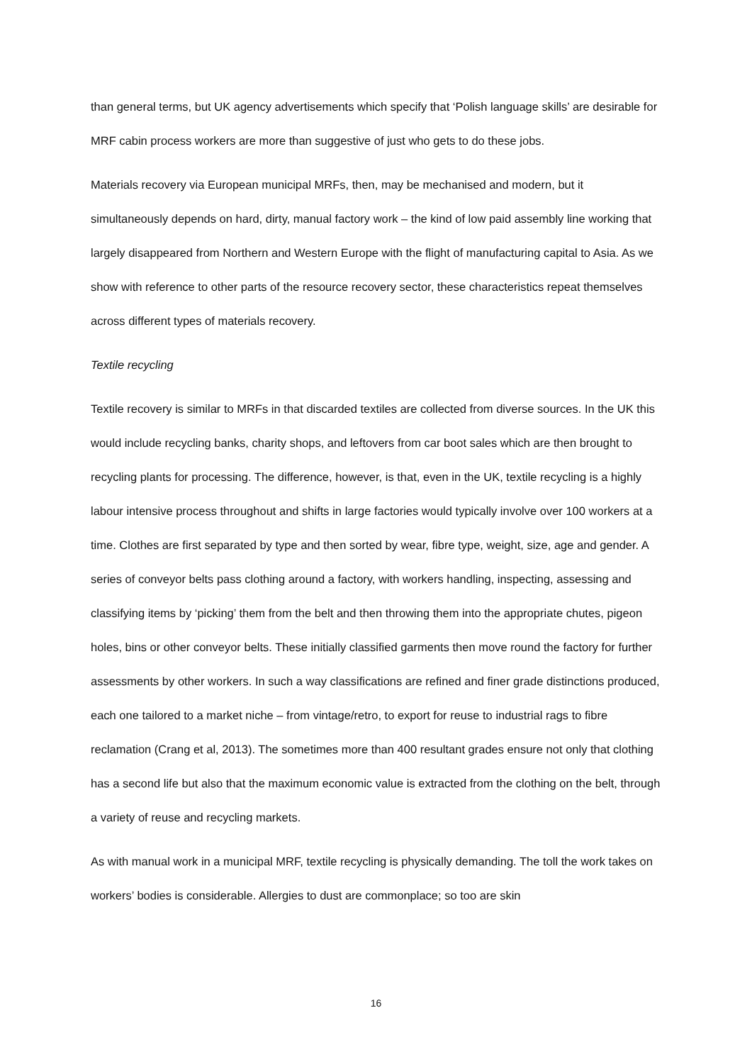than general terms, but UK agency advertisements which specify that ‘Polish language skills’ are desirable for MRF cabin process workers are more than suggestive of just who gets to do these jobs.
Materials recovery via European municipal MRFs, then, may be mechanised and modern, but it simultaneously depends on hard, dirty, manual factory work – the kind of low paid assembly line working that largely disappeared from Northern and Western Europe with the flight of manufacturing capital to Asia. As we show with reference to other parts of the resource recovery sector, these characteristics repeat themselves across different types of materials recovery.
Textile recycling
Textile recovery is similar to MRFs in that discarded textiles are collected from diverse sources. In the UK this would include recycling banks, charity shops, and leftovers from car boot sales which are then brought to recycling plants for processing. The difference, however, is that, even in the UK, textile recycling is a highly labour intensive process throughout and shifts in large factories would typically involve over 100 workers at a time. Clothes are first separated by type and then sorted by wear, fibre type, weight, size, age and gender. A series of conveyor belts pass clothing around a factory, with workers handling, inspecting, assessing and classifying items by ‘picking’ them from the belt and then throwing them into the appropriate chutes, pigeon holes, bins or other conveyor belts. These initially classified garments then move round the factory for further assessments by other workers. In such a way classifications are refined and finer grade distinctions produced, each one tailored to a market niche – from vintage/retro, to export for reuse to industrial rags to fibre reclamation (Crang et al, 2013). The sometimes more than 400 resultant grades ensure not only that clothing has a second life but also that the maximum economic value is extracted from the clothing on the belt, through a variety of reuse and recycling markets.
As with manual work in a municipal MRF, textile recycling is physically demanding. The toll the work takes on workers’ bodies is considerable. Allergies to dust are commonplace; so too are skin
16